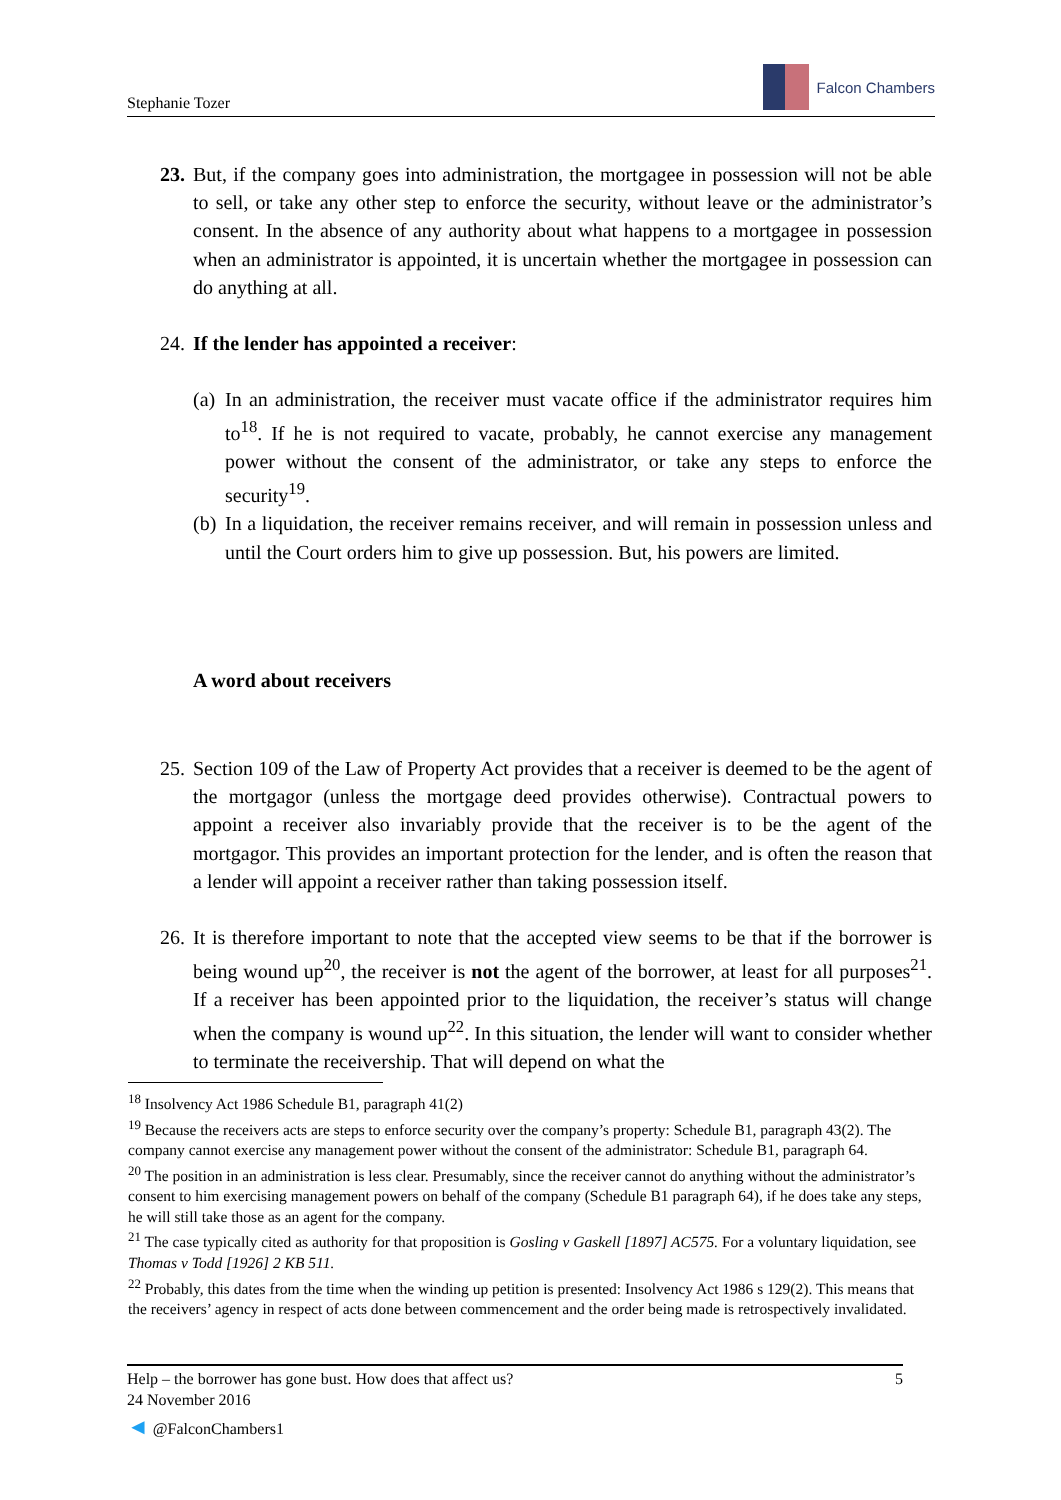Stephanie Tozer
Falcon Chambers
23.
But, if the company goes into administration, the mortgagee in possession will not be able to sell, or take any other step to enforce the security, without leave or the administrator’s consent. In the absence of any authority about what happens to a mortgagee in possession when an administrator is appointed, it is uncertain whether the mortgagee in possession can do anything at all.
24.
If the lender has appointed a receiver:
(a)
In an administration, the receiver must vacate office if the administrator requires him to<sup>18</sup>. If he is not required to vacate, probably, he cannot exercise any management power without the consent of the administrator, or take any steps to enforce the security<sup>19</sup>.
(b)
In a liquidation, the receiver remains receiver, and will remain in possession unless and until the Court orders him to give up possession. But, his powers are limited.
A word about receivers
25.
Section 109 of the Law of Property Act provides that a receiver is deemed to be the agent of the mortgagor (unless the mortgage deed provides otherwise). Contractual powers to appoint a receiver also invariably provide that the receiver is to be the agent of the mortgagor. This provides an important protection for the lender, and is often the reason that a lender will appoint a receiver rather than taking possession itself.
26.
It is therefore important to note that the accepted view seems to be that if the borrower is being wound up<sup>20</sup>, the receiver is not the agent of the borrower, at least for all purposes<sup>21</sup>. If a receiver has been appointed prior to the liquidation, the receiver’s status will change when the company is wound up<sup>22</sup>. In this situation, the lender will want to consider whether to terminate the receivership. That will depend on what the
<sup>18</sup> Insolvency Act 1986 Schedule B1, paragraph 41(2)
<sup>19</sup> Because the receivers acts are steps to enforce security over the company’s property: Schedule B1, paragraph 43(2). The company cannot exercise any management power without the consent of the administrator: Schedule B1, paragraph 64.
<sup>20</sup> The position in an administration is less clear. Presumably, since the receiver cannot do anything without the administrator’s consent to him exercising management powers on behalf of the company (Schedule B1 paragraph 64), if he does take any steps, he will still take those as an agent for the company.
<sup>21</sup> The case typically cited as authority for that proposition is Gosling v Gaskell [1897] AC575. For a voluntary liquidation, see Thomas v Todd [1926] 2 KB 511.
<sup>22</sup> Probably, this dates from the time when the winding up petition is presented: Insolvency Act 1986 s 129(2). This means that the receivers’ agency in respect of acts done between commencement and the order being made is retrospectively invalidated.
Help – the borrower has gone bust. How does that affect us? 5
24 November 2016
◄ @FalconChambers1